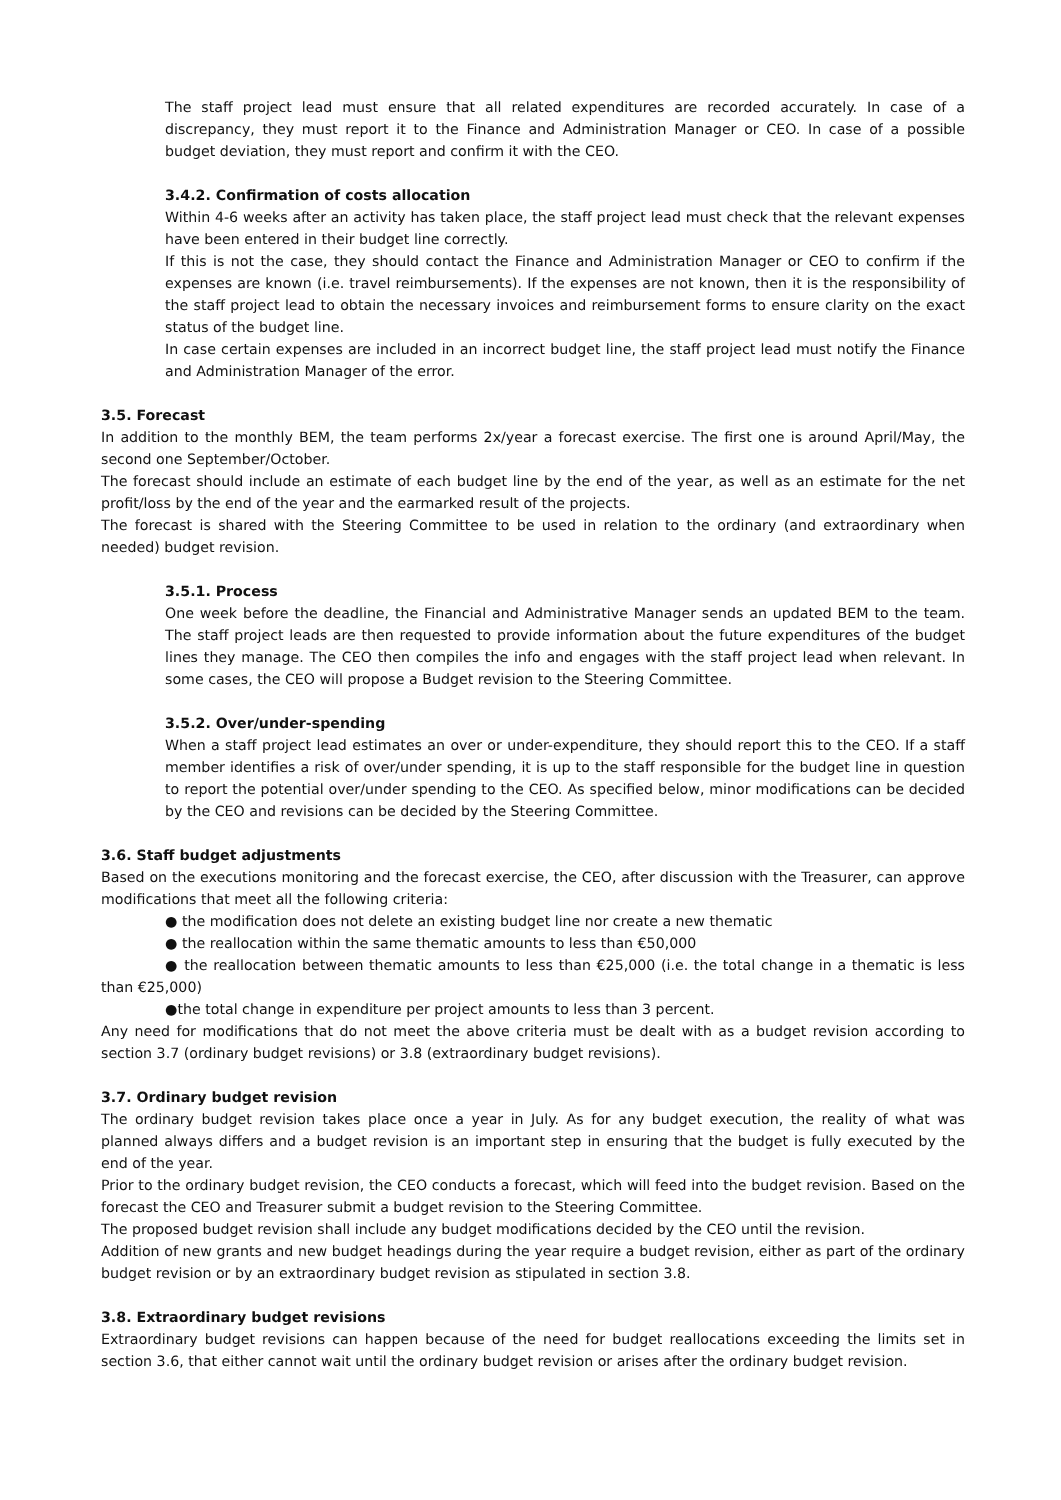The staff project lead must ensure that all related expenditures are recorded accurately. In case of a discrepancy, they must report it to the Finance and Administration Manager or CEO. In case of a possible budget deviation, they must report and confirm it with the CEO.
3.4.2. Confirmation of costs allocation
Within 4-6 weeks after an activity has taken place, the staff project lead must check that the relevant expenses have been entered in their budget line correctly.
If this is not the case, they should contact the Finance and Administration Manager or CEO to confirm if the expenses are known (i.e. travel reimbursements). If the expenses are not known, then it is the responsibility of the staff project lead to obtain the necessary invoices and reimbursement forms to ensure clarity on the exact status of the budget line.
In case certain expenses are included in an incorrect budget line, the staff project lead must notify the Finance and Administration Manager of the error.
3.5. Forecast
In addition to the monthly BEM, the team performs 2x/year a forecast exercise. The first one is around April/May, the second one September/October.
The forecast should include an estimate of each budget line by the end of the year, as well as an estimate for the net profit/loss by the end of the year and the earmarked result of the projects.
The forecast is shared with the Steering Committee to be used in relation to the ordinary (and extraordinary when needed) budget revision.
3.5.1. Process
One week before the deadline, the Financial and Administrative Manager sends an updated BEM to the team. The staff project leads are then requested to provide information about the future expenditures of the budget lines they manage. The CEO then compiles the info and engages with the staff project lead when relevant. In some cases, the CEO will propose a Budget revision to the Steering Committee.
3.5.2. Over/under-spending
When a staff project lead estimates an over or under-expenditure, they should report this to the CEO. If a staff member identifies a risk of over/under spending, it is up to the staff responsible for the budget line in question to report the potential over/under spending to the CEO. As specified below, minor modifications can be decided by the CEO and revisions can be decided by the Steering Committee.
3.6. Staff budget adjustments
Based on the executions monitoring and the forecast exercise, the CEO, after discussion with the Treasurer, can approve modifications that meet all the following criteria:
● the modification does not delete an existing budget line nor create a new thematic
● the reallocation within the same thematic amounts to less than €50,000
● the reallocation between thematic amounts to less than €25,000 (i.e. the total change in a thematic is less than €25,000)
●the total change in expenditure per project amounts to less than 3 percent.
Any need for modifications that do not meet the above criteria must be dealt with as a budget revision according to section 3.7 (ordinary budget revisions) or 3.8 (extraordinary budget revisions).
3.7. Ordinary budget revision
The ordinary budget revision takes place once a year in July. As for any budget execution, the reality of what was planned always differs and a budget revision is an important step in ensuring that the budget is fully executed by the end of the year.
Prior to the ordinary budget revision, the CEO conducts a forecast, which will feed into the budget revision. Based on the forecast the CEO and Treasurer submit a budget revision to the Steering Committee.
The proposed budget revision shall include any budget modifications decided by the CEO until the revision.
Addition of new grants and new budget headings during the year require a budget revision, either as part of the ordinary budget revision or by an extraordinary budget revision as stipulated in section 3.8.
3.8. Extraordinary budget revisions
Extraordinary budget revisions can happen because of the need for budget reallocations exceeding the limits set in section 3.6, that either cannot wait until the ordinary budget revision or arises after the ordinary budget revision.